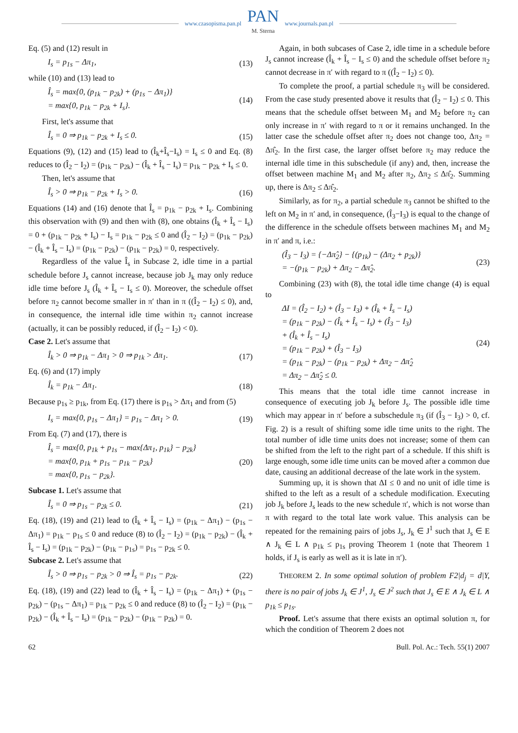www.czasopisma.pan.pl
PAN
M. Sterna
www.journals.pan.pl
Eq. (5) and (12) result in
I<sub>s</sub> = p<sub>1s</sub> − Δπ<sub>1</sub>, (13)
while (10) and (13) lead to
Î<sub>s</sub> = max{0, (p<sub>1k</sub> − p<sub>2k</sub>) + (p<sub>1s</sub> − Δπ<sub>1</sub>)}
= max{0, p<sub>1k</sub> − p<sub>2k</sub> + I<sub>s</sub>}. (14)
First, let's assume that
Î<sub>s</sub> = 0 ⇒ p<sub>1k</sub> − p<sub>2k</sub> + I<sub>s</sub> ≤ 0. (15)
Equations (9), (12) and (15) lead to (Î<sub>k</sub>+Î<sub>s</sub>−I<sub>s</sub>) = I<sub>s</sub> ≤ 0 and Eq. (8) reduces to (Î<sub>2</sub> − I<sub>2</sub>) = (p<sub>1k</sub> − p<sub>2k</sub>) − (Î<sub>k</sub> + Î<sub>s</sub> − I<sub>s</sub>) = p<sub>1k</sub> − p<sub>2k</sub> + I<sub>s</sub> ≤ 0.
Then, let's assume that
Î<sub>s</sub> > 0 ⇒ p<sub>1k</sub> − p<sub>2k</sub> + I<sub>s</sub> > 0. (16)
Equations (14) and (16) denote that Î<sub>s</sub> = p<sub>1k</sub> − p<sub>2k</sub> + I<sub>s</sub>. Combining this observation with (9) and then with (8), one obtains (Î<sub>k</sub> + Î<sub>s</sub> − I<sub>s</sub>) = 0 + (p<sub>1k</sub> − p<sub>2k</sub> + I<sub>s</sub>) − I<sub>s</sub> = p<sub>1k</sub> − p<sub>2k</sub> ≤ 0 and (Î<sub>2</sub> − I<sub>2</sub>) = (p<sub>1k</sub> − p<sub>2k</sub>) − (Î<sub>k</sub> + Î<sub>s</sub> − I<sub>s</sub>) = (p<sub>1k</sub> − p<sub>2k</sub>) − (p<sub>1k</sub> − p<sub>2k</sub>) = 0, respectively.
Regardless of the value Î<sub>s</sub> in Subcase 2, idle time in a partial schedule before J<sub>s</sub> cannot increase, because job J<sub>k</sub> may only reduce idle time before J<sub>s</sub> (Î<sub>k</sub> + Î<sub>s</sub> − I<sub>s</sub> ≤ 0). Moreover, the schedule offset before π<sub>2</sub> cannot become smaller in π′ than in π ((Î<sub>2</sub> − I<sub>2</sub>) ≤ 0), and, in consequence, the internal idle time within π<sub>2</sub> cannot increase (actually, it can be possibly reduced, if (Î<sub>2</sub> − I<sub>2</sub>) < 0).
Case 2. Let's assume that
Î<sub>k</sub> > 0 ⇒ p<sub>1k</sub> − Δπ<sub>1</sub> > 0 ⇒ p<sub>1k</sub> > Δπ<sub>1</sub>. (17)
Eq. (6) and (17) imply
Î<sub>k</sub> = p<sub>1k</sub> − Δπ<sub>1</sub>. (18)
Because p<sub>1s</sub> ≥ p<sub>1k</sub>, from Eq. (17) there is p<sub>1s</sub> > Δπ<sub>1</sub> and from (5)
I<sub>s</sub> = max{0, p<sub>1s</sub> − Δπ<sub>1</sub>} = p<sub>1s</sub> − Δπ<sub>1</sub> > 0. (19)
From Eq. (7) and (17), there is
Î<sub>s</sub> = max{0, p<sub>1k</sub> + p<sub>1s</sub> − max{Δπ<sub>1</sub>, p<sub>1k</sub>} − p<sub>2k</sub>}
= max{0, p<sub>1k</sub> + p<sub>1s</sub> − p<sub>1k</sub> − p<sub>2k</sub>}
= max{0, p<sub>1s</sub> − p<sub>2k</sub>}. (20)
Subcase 1. Let's assume that
Î<sub>s</sub> = 0 ⇒ p<sub>1s</sub> − p<sub>2k</sub> ≤ 0. (21)
Eq. (18), (19) and (21) lead to (Î<sub>k</sub> + Î<sub>s</sub> − I<sub>s</sub>) = (p<sub>1k</sub> − Δπ<sub>1</sub>) − (p<sub>1s</sub> − Δπ<sub>1</sub>) = p<sub>1k</sub> − p<sub>1s</sub> ≤ 0 and reduce (8) to (Î<sub>2</sub> − I<sub>2</sub>) = (p<sub>1k</sub> − p<sub>2k</sub>) − (Î<sub>k</sub> + Î<sub>s</sub> − I<sub>s</sub>) = (p<sub>1k</sub> − p<sub>2k</sub>) − (p<sub>1k</sub> − p<sub>1s</sub>) = p<sub>1s</sub> − p<sub>2k</sub> ≤ 0.
Subcase 2. Let's assume that
Î<sub>s</sub> > 0 ⇒ p<sub>1s</sub> − p<sub>2k</sub> > 0 ⇒ Î<sub>s</sub> = p<sub>1s</sub> − p<sub>2k</sub>. (22)
Eq. (18), (19) and (22) lead to (Î<sub>k</sub> + Î<sub>s</sub> − I<sub>s</sub>) = (p<sub>1k</sub> − Δπ<sub>1</sub>) + (p<sub>1s</sub> − p<sub>2k</sub>) − (p<sub>1s</sub> − Δπ<sub>1</sub>) = p<sub>1k</sub> − p<sub>2k</sub> ≤ 0 and reduce (8) to (Î<sub>2</sub> − I<sub>2</sub>) = (p<sub>1k</sub> − p<sub>2k</sub>) − (Î<sub>k</sub> + Î<sub>s</sub> − I<sub>s</sub>) = (p<sub>1k</sub> − p<sub>2k</sub>) − (p<sub>1k</sub> − p<sub>2k</sub>) = 0.
Again, in both subcases of Case 2, idle time in a schedule before J<sub>s</sub> cannot increase (Î<sub>k</sub> + Î<sub>s</sub> − I<sub>s</sub> ≤ 0) and the schedule offset before π<sub>2</sub> cannot decrease in π′ with regard to π ((Î<sub>2</sub> − I<sub>2</sub>) ≤ 0).
To complete the proof, a partial schedule π<sub>3</sub> will be considered. From the case study presented above it results that (Î<sub>2</sub> − I<sub>2</sub>) ≤ 0. This means that the schedule offset between M<sub>1</sub> and M<sub>2</sub> before π<sub>2</sub> can only increase in π′ with regard to π or it remains unchanged. In the latter case the schedule offset after π<sub>2</sub> does not change too, Δπ<sub>2</sub> = Δπ̂<sub>2</sub>. In the first case, the larger offset before π<sub>2</sub> may reduce the internal idle time in this subschedule (if any) and, then, increase the offset between machine M<sub>1</sub> and M<sub>2</sub> after π<sub>2</sub>, Δπ<sub>2</sub> ≤ Δπ̂<sub>2</sub>. Summing up, there is Δπ<sub>2</sub> ≤ Δπ̂<sub>2</sub>.
Similarly, as for π<sub>2</sub>, a partial schedule π<sub>3</sub> cannot be shifted to the left on M<sub>2</sub> in π′ and, in consequence, (Î<sub>3</sub>−I<sub>3</sub>) is equal to the change of the difference in the schedule offsets between machines M<sub>1</sub> and M<sub>2</sub> in π′ and π, i.e.:
(Î<sub>3</sub> − I<sub>3</sub>) = {−Δπ̂<sub>2</sub>} − {(p<sub>1k</sub>) − (Δπ<sub>2</sub> + p<sub>2k</sub>)}
= −(p<sub>1k</sub> − p<sub>2k</sub>) + Δπ<sub>2</sub> − Δπ̂<sub>2</sub>. (23)
Combining (23) with (8), the total idle time change (4) is equal to
ΔI = (Î<sub>2</sub> − I<sub>2</sub>) + (Î<sub>3</sub> − I<sub>3</sub>) + (Î<sub>k</sub> + Î<sub>s</sub> − I<sub>s</sub>)
= (p<sub>1k</sub> − p<sub>2k</sub>) − (Î<sub>k</sub> + Î<sub>s</sub> − I<sub>s</sub>) + (Î<sub>3</sub> − I<sub>3</sub>)
+ (Î<sub>k</sub> + Î<sub>s</sub> − I<sub>s</sub>)
= (p<sub>1k</sub> − p<sub>2k</sub>) + (Î<sub>3</sub> − I<sub>3</sub>)
= (p<sub>1k</sub> − p<sub>2k</sub>) − (p<sub>1k</sub> − p<sub>2k</sub>) + Δπ<sub>2</sub> − Δπ̂<sub>2</sub>
= Δπ<sub>2</sub> − Δπ̂<sub>2</sub> ≤ 0. (24)
This means that the total idle time cannot increase in consequence of executing job J<sub>k</sub> before J<sub>s</sub>. The possible idle time which may appear in π′ before a subschedule π<sub>3</sub> (if (Î<sub>3</sub> − I<sub>3</sub>) > 0, cf. Fig. 2) is a result of shifting some idle time units to the right. The total number of idle time units does not increase; some of them can be shifted from the left to the right part of a schedule. If this shift is large enough, some idle time units can be moved after a common due date, causing an additional decrease of the late work in the system.
Summing up, it is shown that ΔI ≤ 0 and no unit of idle time is shifted to the left as a result of a schedule modification. Executing job J<sub>k</sub> before J<sub>s</sub> leads to the new schedule π′, which is not worse than π with regard to the total late work value. This analysis can be repeated for the remaining pairs of jobs J<sub>s</sub>, J<sub>k</sub> ∈ J<sup>1</sup> such that J<sub>s</sub> ∈ E ∧ J<sub>k</sub> ∈ L ∧ p<sub>1k</sub> ≤ p<sub>1s</sub> proving Theorem 1 (note that Theorem 1 holds, if J<sub>s</sub> is early as well as it is late in π′).
THEOREM 2. In some optimal solution of problem F2|d<sub>j</sub> = d|Y, there is no pair of jobs J<sub>k</sub> ∈ J<sup>1</sup>, J<sub>s</sub> ∈ J<sup>2</sup> such that J<sub>s</sub> ∈ E ∧ J<sub>k</sub> ∈ L ∧ p<sub>1k</sub> ≤ p<sub>1s</sub>.
Proof. Let's assume that there exists an optimal solution π, for which the condition of Theorem 2 does not
62 Bull. Pol. Ac.: Tech. 55(1) 2007